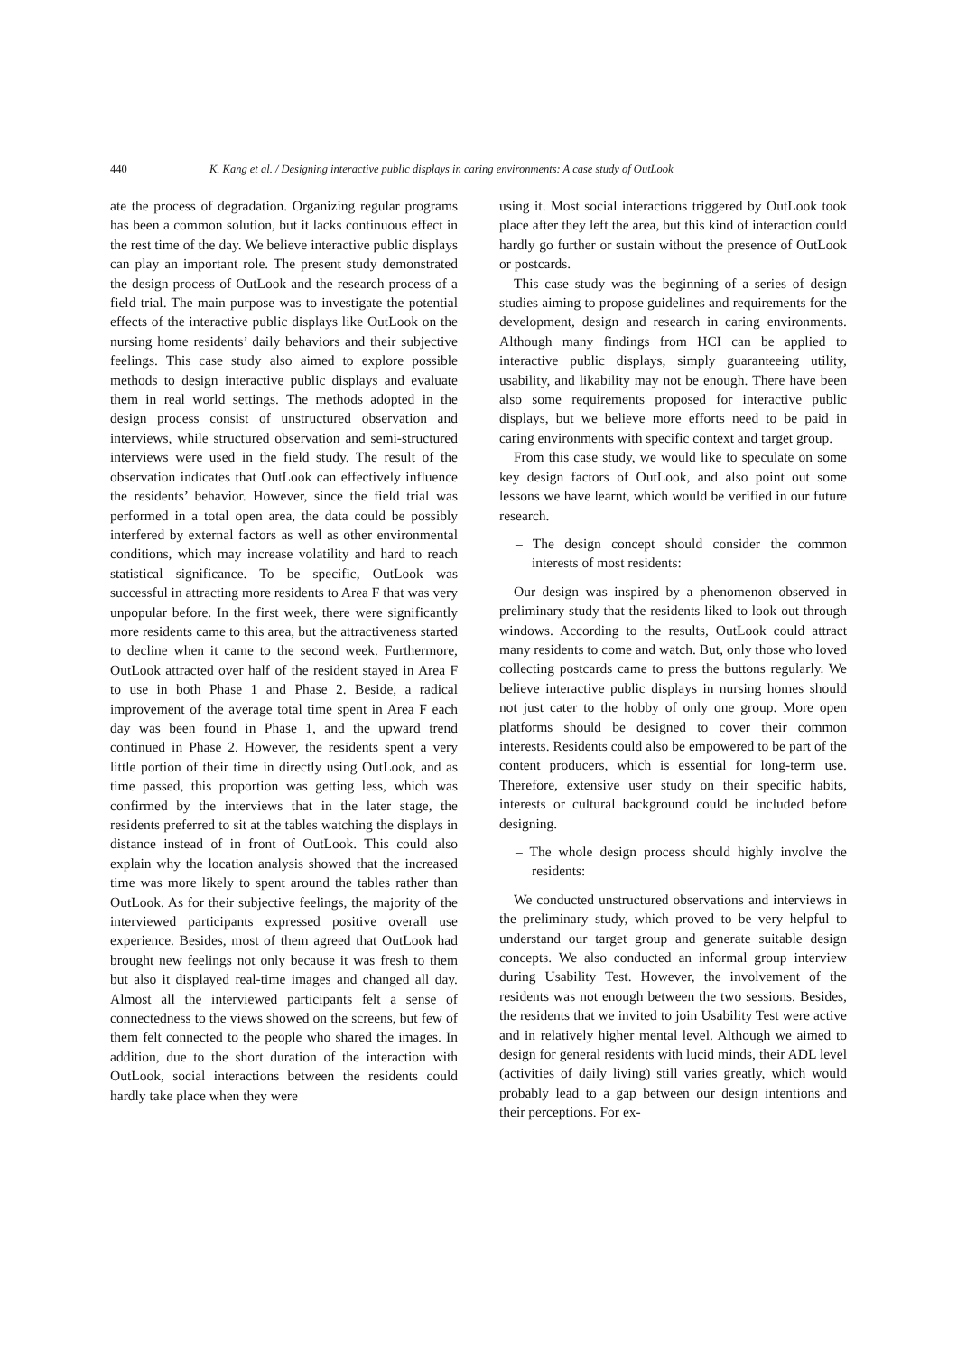440 K. Kang et al. / Designing interactive public displays in caring environments: A case study of OutLook
ate the process of degradation. Organizing regular programs has been a common solution, but it lacks continuous effect in the rest time of the day. We believe interactive public displays can play an important role. The present study demonstrated the design process of OutLook and the research process of a field trial. The main purpose was to investigate the potential effects of the interactive public displays like OutLook on the nursing home residents’ daily behaviors and their subjective feelings. This case study also aimed to explore possible methods to design interactive public displays and evaluate them in real world settings. The methods adopted in the design process consist of unstructured observation and interviews, while structured observation and semi-structured interviews were used in the field study. The result of the observation indicates that OutLook can effectively influence the residents’ behavior. However, since the field trial was performed in a total open area, the data could be possibly interfered by external factors as well as other environmental conditions, which may increase volatility and hard to reach statistical significance. To be specific, OutLook was successful in attracting more residents to Area F that was very unpopular before. In the first week, there were significantly more residents came to this area, but the attractiveness started to decline when it came to the second week. Furthermore, OutLook attracted over half of the resident stayed in Area F to use in both Phase 1 and Phase 2. Beside, a radical improvement of the average total time spent in Area F each day was been found in Phase 1, and the upward trend continued in Phase 2. However, the residents spent a very little portion of their time in directly using OutLook, and as time passed, this proportion was getting less, which was confirmed by the interviews that in the later stage, the residents preferred to sit at the tables watching the displays in distance instead of in front of OutLook. This could also explain why the location analysis showed that the increased time was more likely to spent around the tables rather than OutLook. As for their subjective feelings, the majority of the interviewed participants expressed positive overall use experience. Besides, most of them agreed that OutLook had brought new feelings not only because it was fresh to them but also it displayed real-time images and changed all day. Almost all the interviewed participants felt a sense of connectedness to the views showed on the screens, but few of them felt connected to the people who shared the images. In addition, due to the short duration of the interaction with OutLook, social interactions between the residents could hardly take place when they were
using it. Most social interactions triggered by OutLook took place after they left the area, but this kind of interaction could hardly go further or sustain without the presence of OutLook or postcards.
This case study was the beginning of a series of design studies aiming to propose guidelines and requirements for the development, design and research in caring environments. Although many findings from HCI can be applied to interactive public displays, simply guaranteeing utility, usability, and likability may not be enough. There have been also some requirements proposed for interactive public displays, but we believe more efforts need to be paid in caring environments with specific context and target group.
From this case study, we would like to speculate on some key design factors of OutLook, and also point out some lessons we have learnt, which would be verified in our future research.
– The design concept should consider the common interests of most residents:
Our design was inspired by a phenomenon observed in preliminary study that the residents liked to look out through windows. According to the results, OutLook could attract many residents to come and watch. But, only those who loved collecting postcards came to press the buttons regularly. We believe interactive public displays in nursing homes should not just cater to the hobby of only one group. More open platforms should be designed to cover their common interests. Residents could also be empowered to be part of the content producers, which is essential for long-term use. Therefore, extensive user study on their specific habits, interests or cultural background could be included before designing.
– The whole design process should highly involve the residents:
We conducted unstructured observations and interviews in the preliminary study, which proved to be very helpful to understand our target group and generate suitable design concepts. We also conducted an informal group interview during Usability Test. However, the involvement of the residents was not enough between the two sessions. Besides, the residents that we invited to join Usability Test were active and in relatively higher mental level. Although we aimed to design for general residents with lucid minds, their ADL level (activities of daily living) still varies greatly, which would probably lead to a gap between our design intentions and their perceptions. For ex-